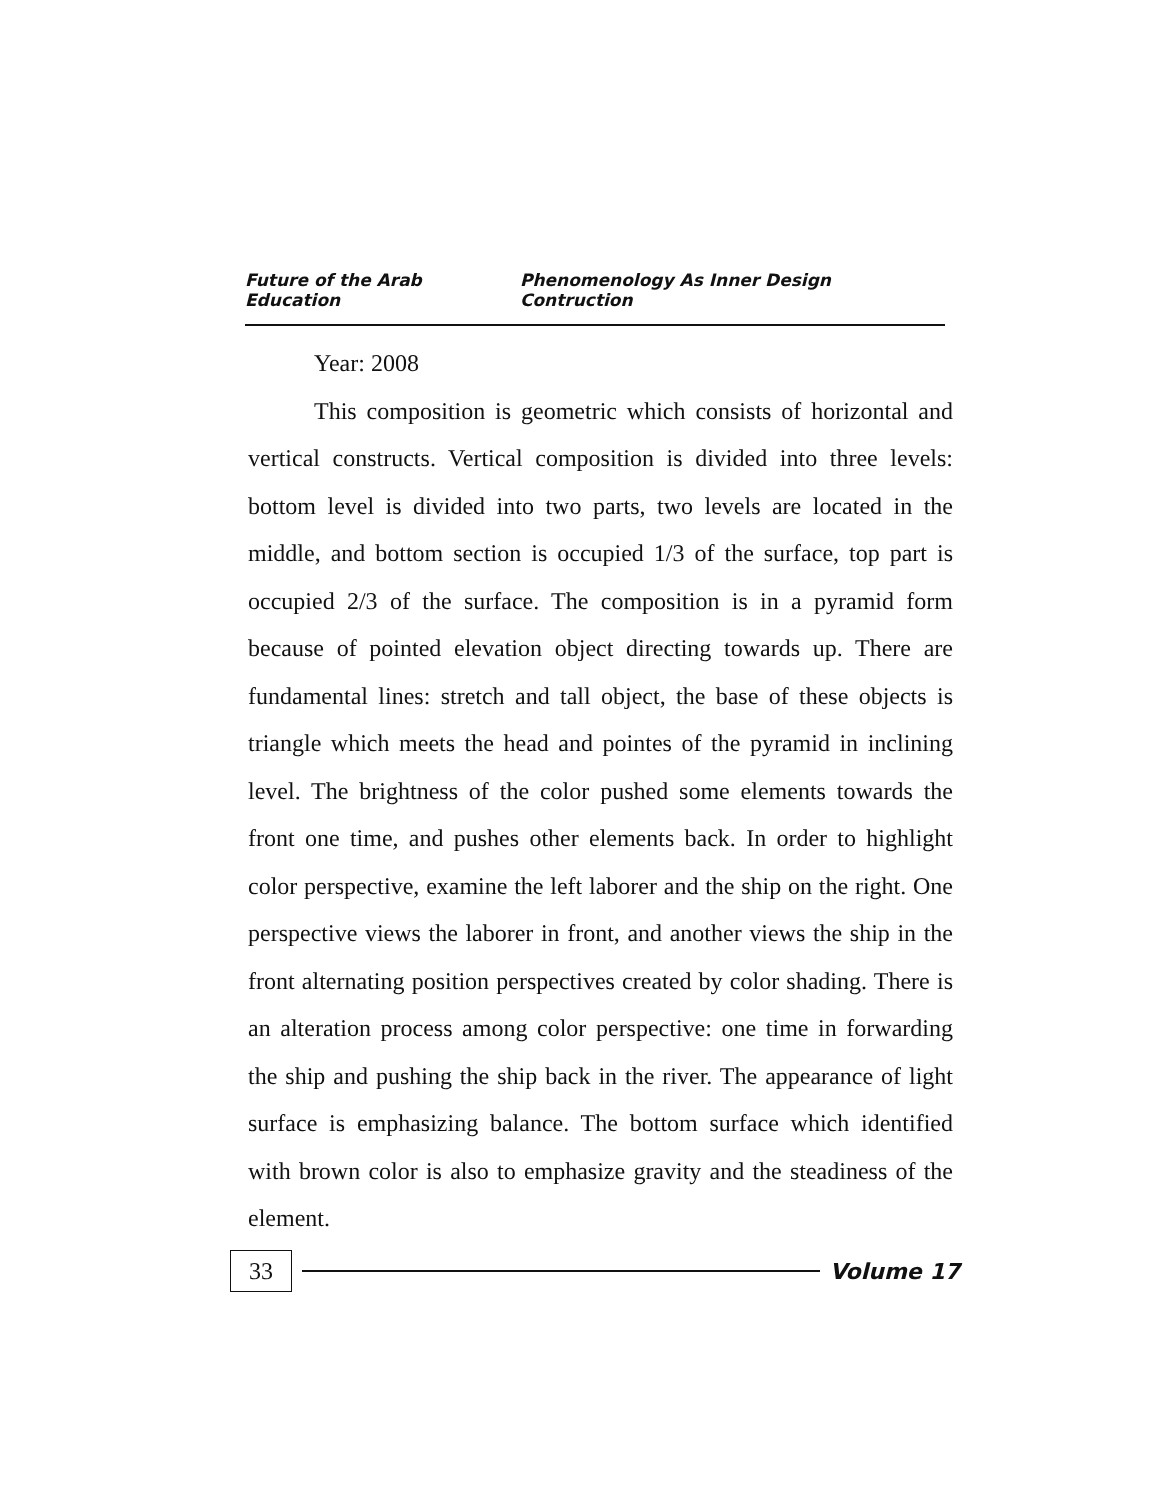Future of the Arab Education Phenomenology As Inner Design Contruction
Year: 2008
This composition is geometric which consists of horizontal and vertical constructs. Vertical composition is divided into three levels: bottom level is divided into two parts, two levels are located in the middle, and bottom section is occupied 1/3 of the surface, top part is occupied 2/3 of the surface. The composition is in a pyramid form because of pointed elevation object directing towards up. There are fundamental lines: stretch and tall object, the base of these objects is triangle which meets the head and pointes of the pyramid in inclining level. The brightness of the color pushed some elements towards the front one time, and pushes other elements back. In order to highlight color perspective, examine the left laborer and the ship on the right. One perspective views the laborer in front, and another views the ship in the front alternating position perspectives created by color shading. There is an alteration process among color perspective: one time in forwarding the ship and pushing the ship back in the river. The appearance of light surface is emphasizing balance. The bottom surface which identified with brown color is also to emphasize gravity and the steadiness of the element.
33 Volume 17